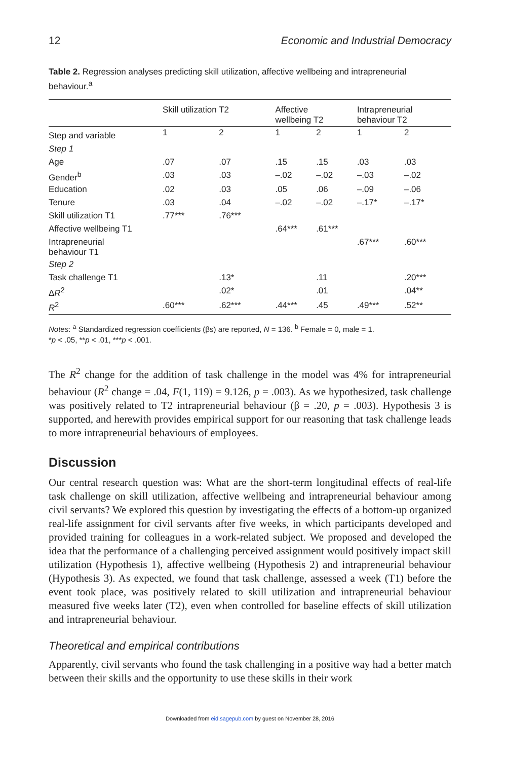12 Economic and Industrial Democracy
Table 2. Regression analyses predicting skill utilization, affective wellbeing and intrapreneurial behaviour.<sup>a</sup>
| | Skill utilization T2 | | Affective wellbeing T2 | | Intrapreneurial behaviour T2 | |
| --- | --- | --- | --- | --- | --- | --- |
| Step and variable | 1 | 2 | 1 | 2 | 1 | 2 |
| Step 1 | | | | | | |
| Age | .07 | .07 | .15 | .15 | .03 | .03 |
| Gender<sup>b</sup> | .03 | .03 | –.02 | –.02 | –.03 | –.02 |
| Education | .02 | .03 | .05 | .06 | –.09 | –.06 |
| Tenure | .03 | .04 | –.02 | –.02 | –.17* | –.17* |
| Skill utilization T1 | .77*** | .76*** | | | | |
| Affective wellbeing T1 | | | .64*** | .61*** | | |
| Intrapreneurial behaviour T1 | | | | | .67*** | .60*** |
| Step 2 | | | | | | |
| Task challenge T1 | | .13* | | .11 | | .20*** |
| Δ R<sup>2</sup> | | .02* | | .01 | | .04** |
| R<sup>2</sup> | .60*** | .62*** | .44*** | .45 | .49*** | .52** |
Notes: <sup>a</sup> Standardized regression coefficients (βs) are reported, N = 136. <sup>b</sup> Female = 0, male = 1.
*p < .05, **p < .01, ***p < .001.
The R<sup>2</sup> change for the addition of task challenge in the model was 4% for intrapreneurial behaviour (R<sup>2</sup> change = .04, F(1, 119) = 9.126, p = .003). As we hypothesized, task challenge was positively related to T2 intrapreneurial behaviour (β = .20, p = .003). Hypothesis 3 is supported, and herewith provides empirical support for our reasoning that task challenge leads to more intrapreneurial behaviours of employees.
Discussion
Our central research question was: What are the short-term longitudinal effects of real-life task challenge on skill utilization, affective wellbeing and intrapreneurial behaviour among civil servants? We explored this question by investigating the effects of a bottom-up organized real-life assignment for civil servants after five weeks, in which participants developed and provided training for colleagues in a work-related subject. We proposed and developed the idea that the performance of a challenging perceived assignment would positively impact skill utilization (Hypothesis 1), affective wellbeing (Hypothesis 2) and intrapreneurial behaviour (Hypothesis 3). As expected, we found that task challenge, assessed a week (T1) before the event took place, was positively related to skill utilization and intrapreneurial behaviour measured five weeks later (T2), even when controlled for baseline effects of skill utilization and intrapreneurial behaviour.
Theoretical and empirical contributions
Apparently, civil servants who found the task challenging in a positive way had a better match between their skills and the opportunity to use these skills in their work
Downloaded from eid.sagepub.com by guest on November 28, 2016